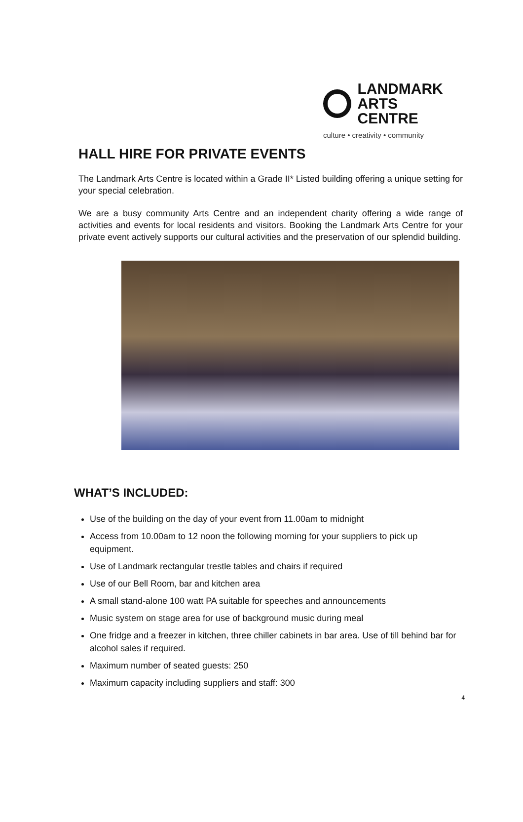LANDMARK
ARTS CENTRE
culture • creativity • community
HALL HIRE FOR PRIVATE EVENTS
The Landmark Arts Centre is located within a Grade II* Listed building offering a unique setting for your special celebration.
We are a busy community Arts Centre and an independent charity offering a wide range of activities and events for local residents and visitors. Booking the Landmark Arts Centre for your private event actively supports our cultural activities and the preservation of our splendid building.
WHAT’S INCLUDED:
Use of the building on the day of your event from 11.00am to midnight
Access from 10.00am to 12 noon the following morning for your suppliers to pick up equipment.
Use of Landmark rectangular trestle tables and chairs if required
Use of our Bell Room, bar and kitchen area
A small stand-alone 100 watt PA suitable for speeches and announcements
Music system on stage area for use of background music during meal
One fridge and a freezer in kitchen, three chiller cabinets in bar area. Use of till behind bar for alcohol sales if required.
Maximum number of seated guests: 250
Maximum capacity including suppliers and staff: 300
4